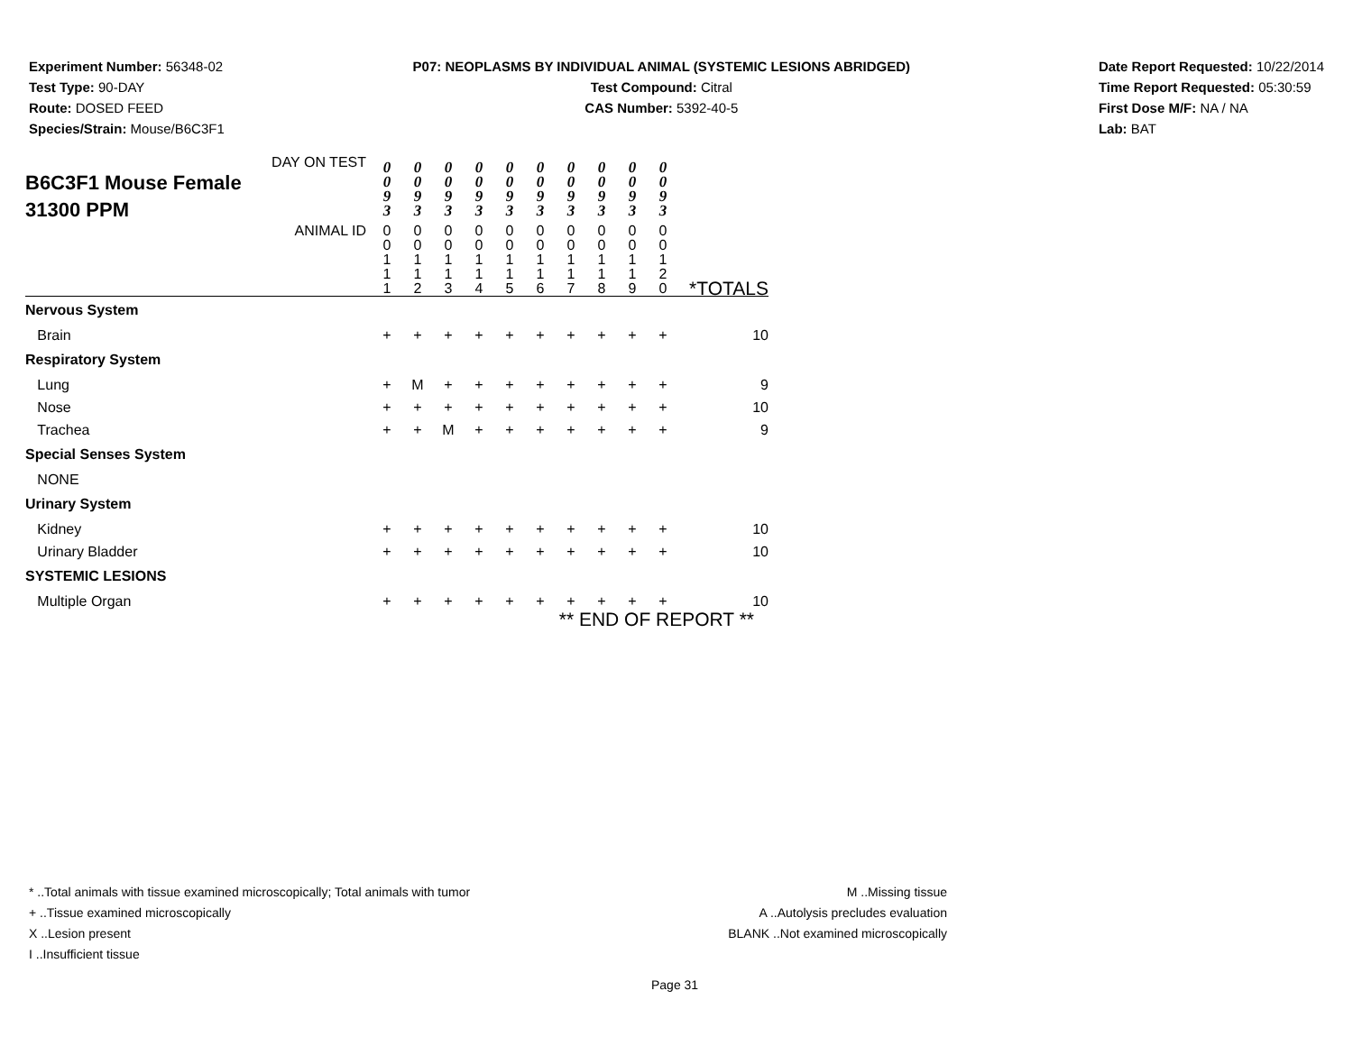Experiment Number: 56348-02
Test Type: 90-DAY
Route: DOSED FEED
Species/Strain: Mouse/B6C3F1
P07: NEOPLASMS BY INDIVIDUAL ANIMAL (SYSTEMIC LESIONS ABRIDGED)
Test Compound: Citral
CAS Number: 5392-40-5
Date Report Requested: 10/22/2014
Time Report Requested: 05:30:59
First Dose M/F: NA / NA
Lab: BAT
| DAY ON TEST B6C3F1 Mouse Female 31300 PPM | 0 0 9 3 | 0 0 9 3 | 0 0 9 3 | 0 0 9 3 | 0 0 9 3 | 0 0 9 3 | 0 0 9 3 | 0 0 9 3 | 0 0 9 3 | 0 0 9 3 | |
| ANIMAL ID | 0 0 1 1 1 | 0 0 1 1 2 | 0 0 1 1 3 | 0 0 1 1 4 | 0 0 1 1 5 | 0 0 1 1 6 | 0 0 1 1 7 | 0 0 1 1 8 | 0 0 1 1 9 | 0 0 1 2 0 | *TOTALS |
| Nervous System | | | | | | | | | | | |
| Brain | + | + | + | + | + | + | + | + | + | + | 10 |
| Respiratory System | | | | | | | | | | | |
| Lung | + | M | + | + | + | + | + | + | + | + | 9 |
| Nose | + | + | + | + | + | + | + | + | + | + | 10 |
| Trachea | + | + | M | + | + | + | + | + | + | + | 9 |
| Special Senses System | | | | | | | | | | | |
| NONE | | | | | | | | | | | |
| Urinary System | | | | | | | | | | | |
| Kidney | + | + | + | + | + | + | + | + | + | + | 10 |
| Urinary Bladder | + | + | + | + | + | + | + | + | + | + | 10 |
| SYSTEMIC LESIONS | | | | | | | | | | | |
| Multiple Organ | + | + | + | + | + | + | + | + | + | + | 10 |
| ** END OF REPORT ** | | | | | | | | | | | |
* ..Total animals with tissue examined microscopically; Total animals with tumor
+ ..Tissue examined microscopically
X ..Lesion present
I ..Insufficient tissue
M ..Missing tissue
A ..Autolysis precludes evaluation
BLANK ..Not examined microscopically
Page 31